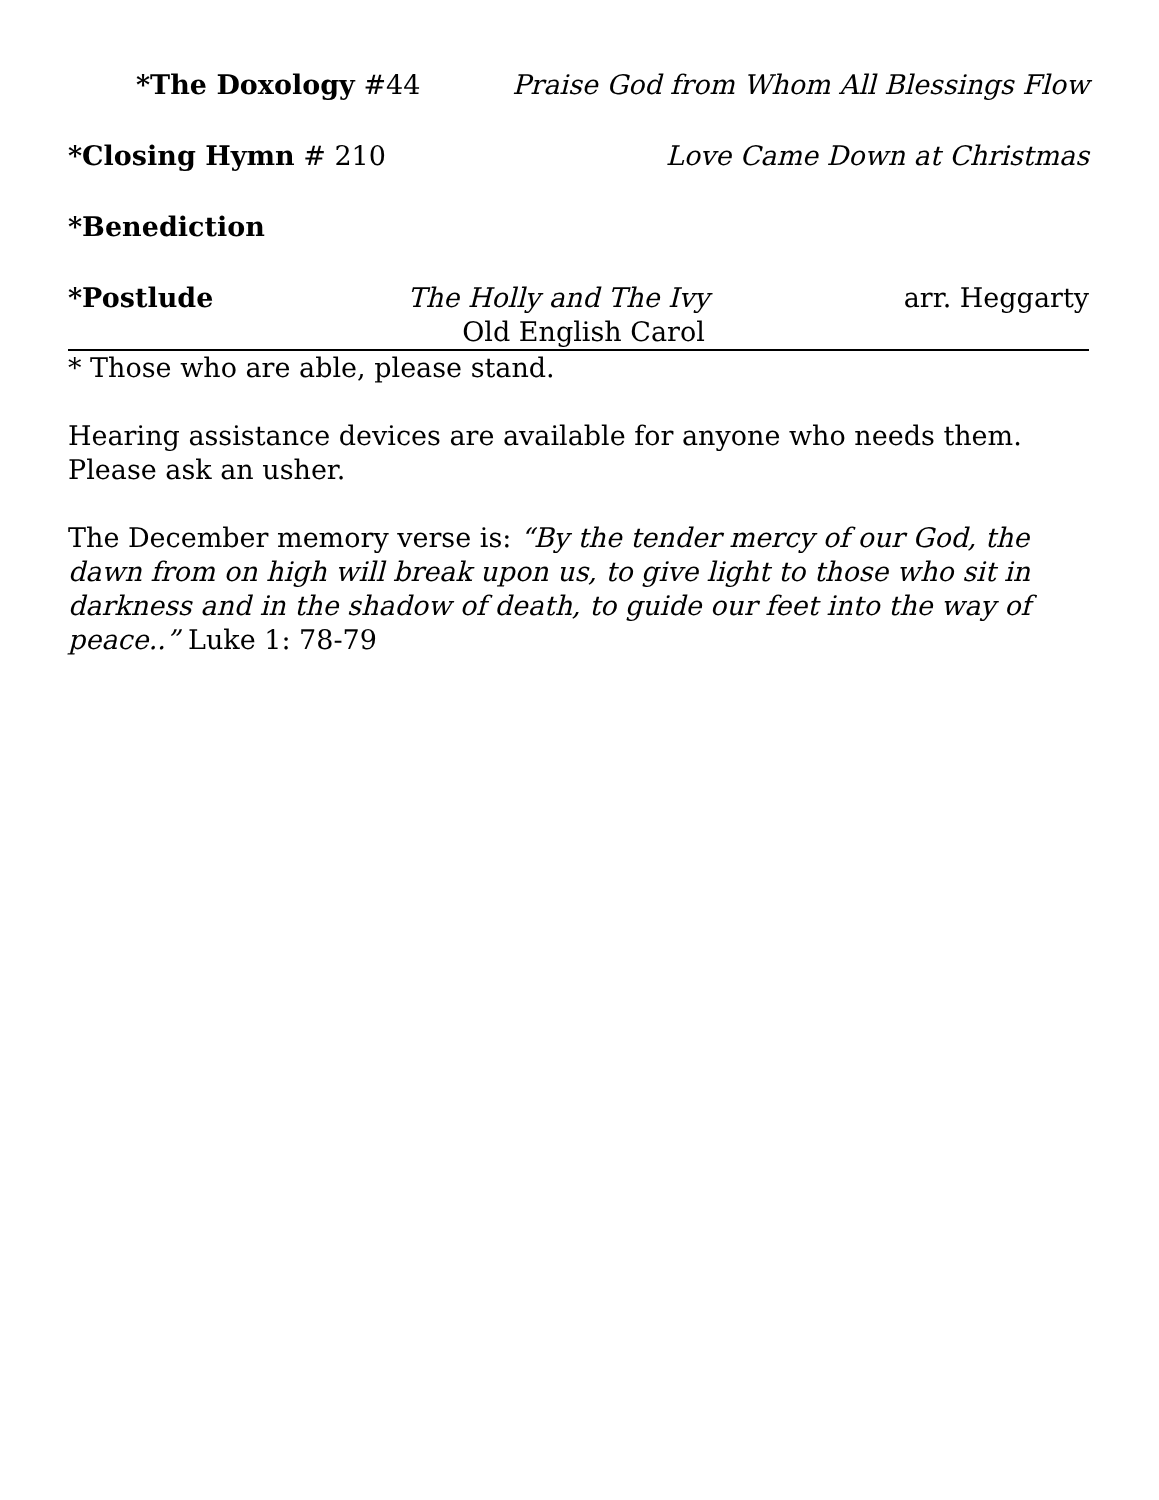*The Doxology #44 Praise God from Whom All Blessings Flow
*Closing Hymn # 210 Love Came Down at Christmas
*Benediction
*Postlude The Holly and The Ivy arr. Heggarty
Old English Carol
* Those who are able, please stand.
Hearing assistance devices are available for anyone who needs them.
Please ask an usher.
The December memory verse is: “By the tender mercy of our God, the dawn from on high will break upon us, to give light to those who sit in darkness and in the shadow of death, to guide our feet into the way of peace..” Luke 1: 78-79